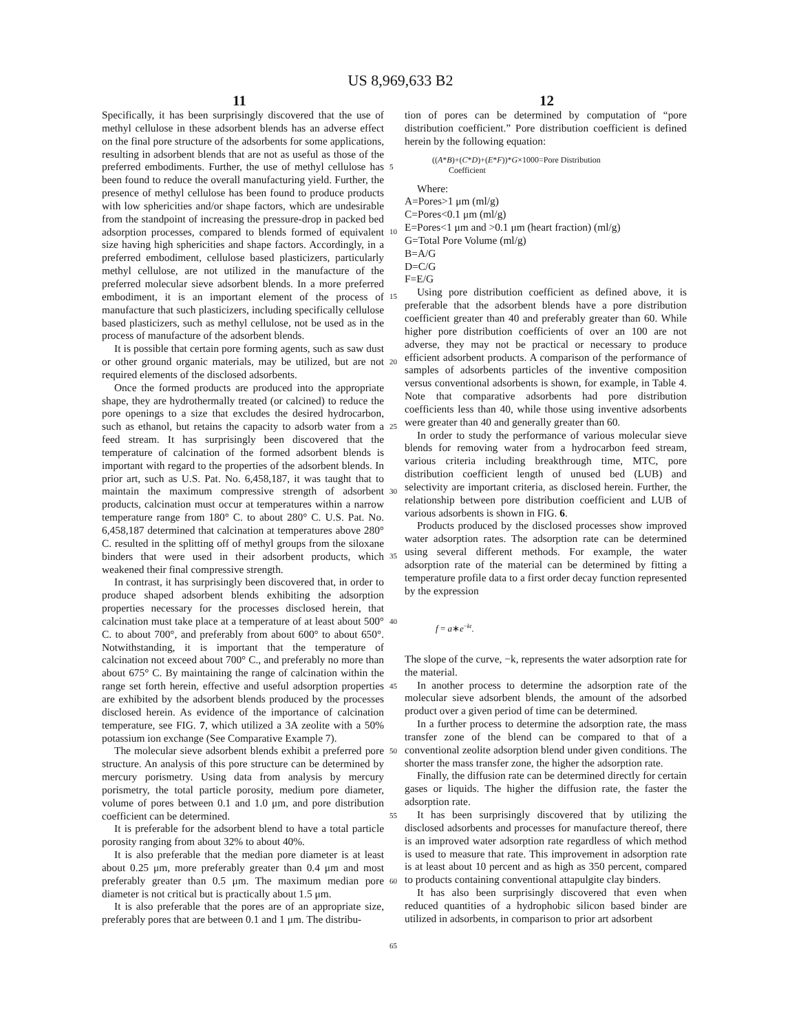US 8,969,633 B2
11 12
Specifically, it has been surprisingly discovered that the use of methyl cellulose in these adsorbent blends has an adverse effect on the final pore structure of the adsorbents for some applications, resulting in adsorbent blends that are not as useful as those of the preferred embodiments. Further, the use of methyl cellulose has been found to reduce the overall manufacturing yield. Further, the presence of methyl cellulose has been found to produce products with low sphericities and/or shape factors, which are undesirable from the standpoint of increasing the pressure-drop in packed bed adsorption processes, compared to blends formed of equivalent size having high sphericities and shape factors. Accordingly, in a preferred embodiment, cellulose based plasticizers, particularly methyl cellulose, are not utilized in the manufacture of the preferred molecular sieve adsorbent blends. In a more preferred embodiment, it is an important element of the process of manufacture that such plasticizers, including specifically cellulose based plasticizers, such as methyl cellulose, not be used as in the process of manufacture of the adsorbent blends.
It is possible that certain pore forming agents, such as saw dust or other ground organic materials, may be utilized, but are not required elements of the disclosed adsorbents.
Once the formed products are produced into the appropriate shape, they are hydrothermally treated (or calcined) to reduce the pore openings to a size that excludes the desired hydrocarbon, such as ethanol, but retains the capacity to adsorb water from a feed stream. It has surprisingly been discovered that the temperature of calcination of the formed adsorbent blends is important with regard to the properties of the adsorbent blends. In prior art, such as U.S. Pat. No. 6,458,187, it was taught that to maintain the maximum compressive strength of adsorbent products, calcination must occur at temperatures within a narrow temperature range from 180° C. to about 280° C. U.S. Pat. No. 6,458,187 determined that calcination at temperatures above 280° C. resulted in the splitting off of methyl groups from the siloxane binders that were used in their adsorbent products, which weakened their final compressive strength.
In contrast, it has surprisingly been discovered that, in order to produce shaped adsorbent blends exhibiting the adsorption properties necessary for the processes disclosed herein, that calcination must take place at a temperature of at least about 500° C. to about 700°, and preferably from about 600° to about 650°. Notwithstanding, it is important that the temperature of calcination not exceed about 700° C., and preferably no more than about 675° C. By maintaining the range of calcination within the range set forth herein, effective and useful adsorption properties are exhibited by the adsorbent blends produced by the processes disclosed herein. As evidence of the importance of calcination temperature, see FIG. 7, which utilized a 3A zeolite with a 50% potassium ion exchange (See Comparative Example 7).
The molecular sieve adsorbent blends exhibit a preferred pore structure. An analysis of this pore structure can be determined by mercury porismetry. Using data from analysis by mercury porismetry, the total particle porosity, medium pore diameter, volume of pores between 0.1 and 1.0 μm, and pore distribution coefficient can be determined.
It is preferable for the adsorbent blend to have a total particle porosity ranging from about 32% to about 40%.
It is also preferable that the median pore diameter is at least about 0.25 μm, more preferably greater than 0.4 μm and most preferably greater than 0.5 μm. The maximum median pore diameter is not critical but is practically about 1.5 μm.
It is also preferable that the pores are of an appropriate size, preferably pores that are between 0.1 and 1 μm. The distribu-
5
10
15
20
25
30
35
40
45
50
55
60
65
tion of pores can be determined by computation of “pore distribution coefficient.” Pore distribution coefficient is defined herein by the following equation:
((A*B)+(C*D)+(E*F))*G×1000=Pore Distribution
Coefficient
Where:
A=Pores>1 μm (ml/g)
C=Pores<0.1 μm (ml/g)
E=Pores<1 μm and >0.1 μm (heart fraction) (ml/g)
G=Total Pore Volume (ml/g)
B=A/G
D=C/G
F=E/G
Using pore distribution coefficient as defined above, it is preferable that the adsorbent blends have a pore distribution coefficient greater than 40 and preferably greater than 60. While higher pore distribution coefficients of over an 100 are not adverse, they may not be practical or necessary to produce efficient adsorbent products. A comparison of the performance of samples of adsorbents particles of the inventive composition versus conventional adsorbents is shown, for example, in Table 4. Note that comparative adsorbents had pore distribution coefficients less than 40, while those using inventive adsorbents were greater than 40 and generally greater than 60.
In order to study the performance of various molecular sieve blends for removing water from a hydrocarbon feed stream, various criteria including breakthrough time, MTC, pore distribution coefficient length of unused bed (LUB) and selectivity are important criteria, as disclosed herein. Further, the relationship between pore distribution coefficient and LUB of various adsorbents is shown in FIG. 6.
Products produced by the disclosed processes show improved water adsorption rates. The adsorption rate can be determined using several different methods. For example, the water adsorption rate of the material can be determined by fitting a temperature profile data to a first order decay function represented by the expression
f = a∗e<sup>−kt</sup>.
The slope of the curve, −k, represents the water adsorption rate for the material.
In another process to determine the adsorption rate of the molecular sieve adsorbent blends, the amount of the adsorbed product over a given period of time can be determined.
In a further process to determine the adsorption rate, the mass transfer zone of the blend can be compared to that of a conventional zeolite adsorption blend under given conditions. The shorter the mass transfer zone, the higher the adsorption rate.
Finally, the diffusion rate can be determined directly for certain gases or liquids. The higher the diffusion rate, the faster the adsorption rate.
It has been surprisingly discovered that by utilizing the disclosed adsorbents and processes for manufacture thereof, there is an improved water adsorption rate regardless of which method is used to measure that rate. This improvement in adsorption rate is at least about 10 percent and as high as 350 percent, compared to products containing conventional attapulgite clay binders.
It has also been surprisingly discovered that even when reduced quantities of a hydrophobic silicon based binder are utilized in adsorbents, in comparison to prior art adsorbent